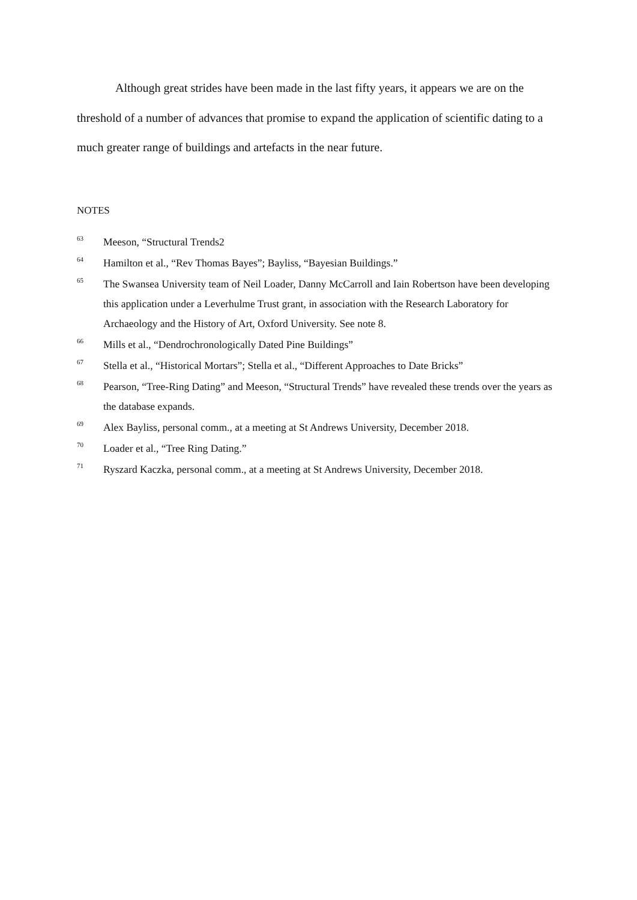Although great strides have been made in the last fifty years, it appears we are on the threshold of a number of advances that promise to expand the application of scientific dating to a much greater range of buildings and artefacts in the near future.
NOTES
<sup>63</sup>
Meeson, “Structural Trends2
<sup>64</sup>
Hamilton et al., “Rev Thomas Bayes”; Bayliss, “Bayesian Buildings.”
<sup>65</sup>
The Swansea University team of Neil Loader, Danny McCarroll and Iain Robertson have been developing this application under a Leverhulme Trust grant, in association with the Research Laboratory for Archaeology and the History of Art, Oxford University. See note 8.
<sup>66</sup>
Mills et al., “Dendrochronologically Dated Pine Buildings”
<sup>67</sup>
Stella et al., “Historical Mortars”; Stella et al., “Different Approaches to Date Bricks”
<sup>68</sup>
Pearson, “Tree-Ring Dating” and Meeson, “Structural Trends” have revealed these trends over the years as the database expands.
<sup>69</sup>
Alex Bayliss, personal comm., at a meeting at St Andrews University, December 2018.
<sup>70</sup>
Loader et al., “Tree Ring Dating.”
<sup>71</sup>
Ryszard Kaczka, personal comm., at a meeting at St Andrews University, December 2018.